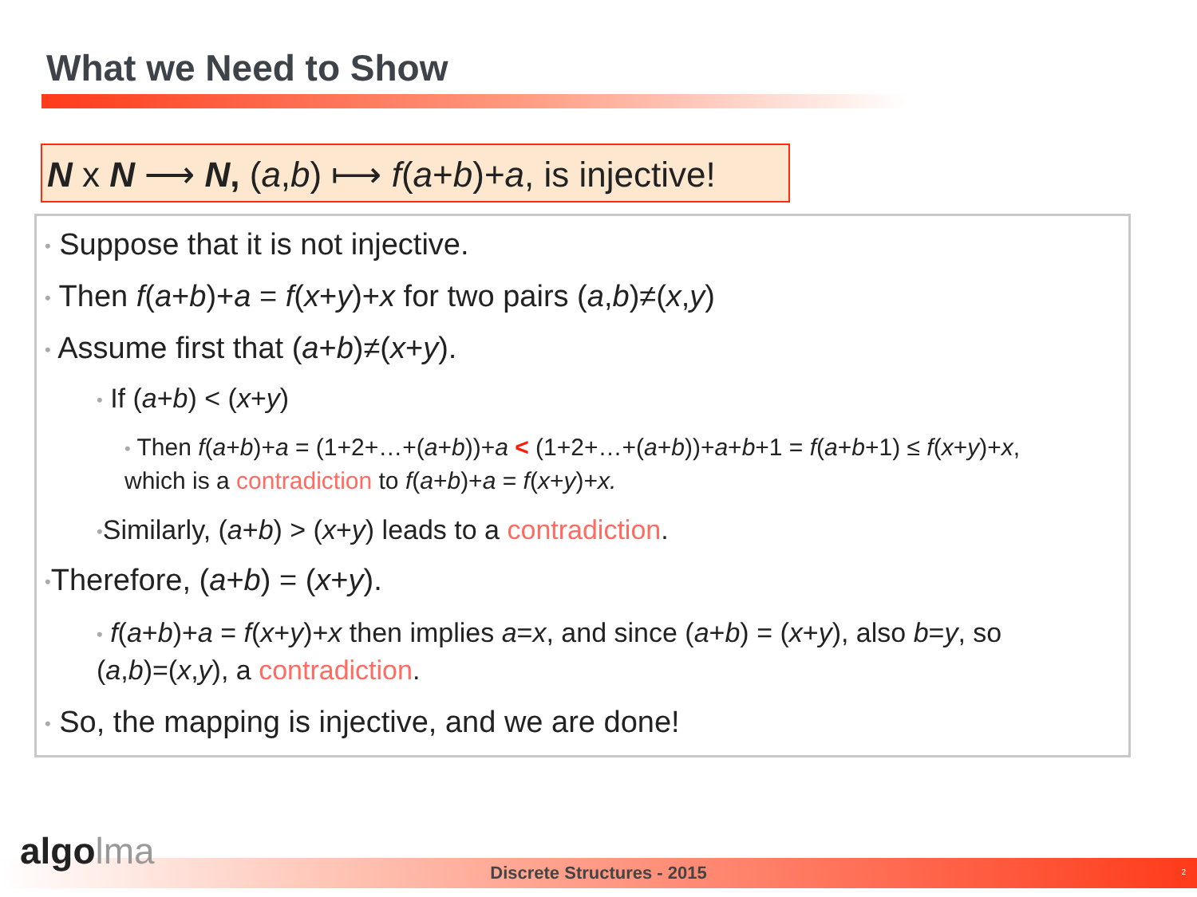What we Need to Show
N x N ⟶ N, (a,b) ⟼ f(a+b)+a, is injective!
• Suppose that it is not injective.
• Then f(a+b)+a = f(x+y)+x for two pairs (a,b)≠(x,y)
• Assume first that (a+b)≠(x+y).
• If (a+b) < (x+y)
• Then f(a+b)+a = (1+2+…+(a+b))+a < (1+2+…+(a+b))+a+b+1 = f(a+b+1) ≤ f(x+y)+x,
which is a contradiction to f(a+b)+a = f(x+y)+x.
•Similarly, (a+b) > (x+y) leads to a contradiction.
•Therefore, (a+b) = (x+y).
• f(a+b)+a = f(x+y)+x then implies a=x, and since (a+b) = (x+y), also b=y, so
(a,b)=(x,y), a contradiction.
• So, the mapping is injective, and we are done!
algolma
Discrete Structures - 2015 2